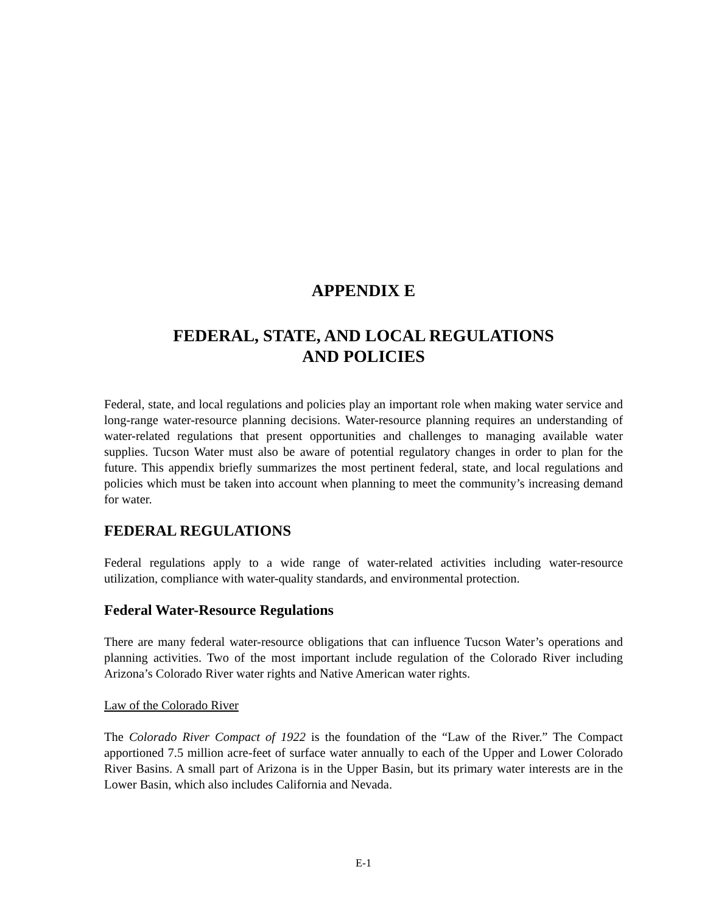APPENDIX E
FEDERAL, STATE, AND LOCAL REGULATIONS
AND POLICIES
Federal, state, and local regulations and policies play an important role when making water service and long-range water-resource planning decisions. Water-resource planning requires an understanding of water-related regulations that present opportunities and challenges to managing available water supplies. Tucson Water must also be aware of potential regulatory changes in order to plan for the future. This appendix briefly summarizes the most pertinent federal, state, and local regulations and policies which must be taken into account when planning to meet the community’s increasing demand for water.
FEDERAL REGULATIONS
Federal regulations apply to a wide range of water-related activities including water-resource utilization, compliance with water-quality standards, and environmental protection.
Federal Water-Resource Regulations
There are many federal water-resource obligations that can influence Tucson Water’s operations and planning activities. Two of the most important include regulation of the Colorado River including Arizona’s Colorado River water rights and Native American water rights.
Law of the Colorado River
The Colorado River Compact of 1922 is the foundation of the “Law of the River.” The Compact apportioned 7.5 million acre-feet of surface water annually to each of the Upper and Lower Colorado River Basins. A small part of Arizona is in the Upper Basin, but its primary water interests are in the Lower Basin, which also includes California and Nevada.
E-1